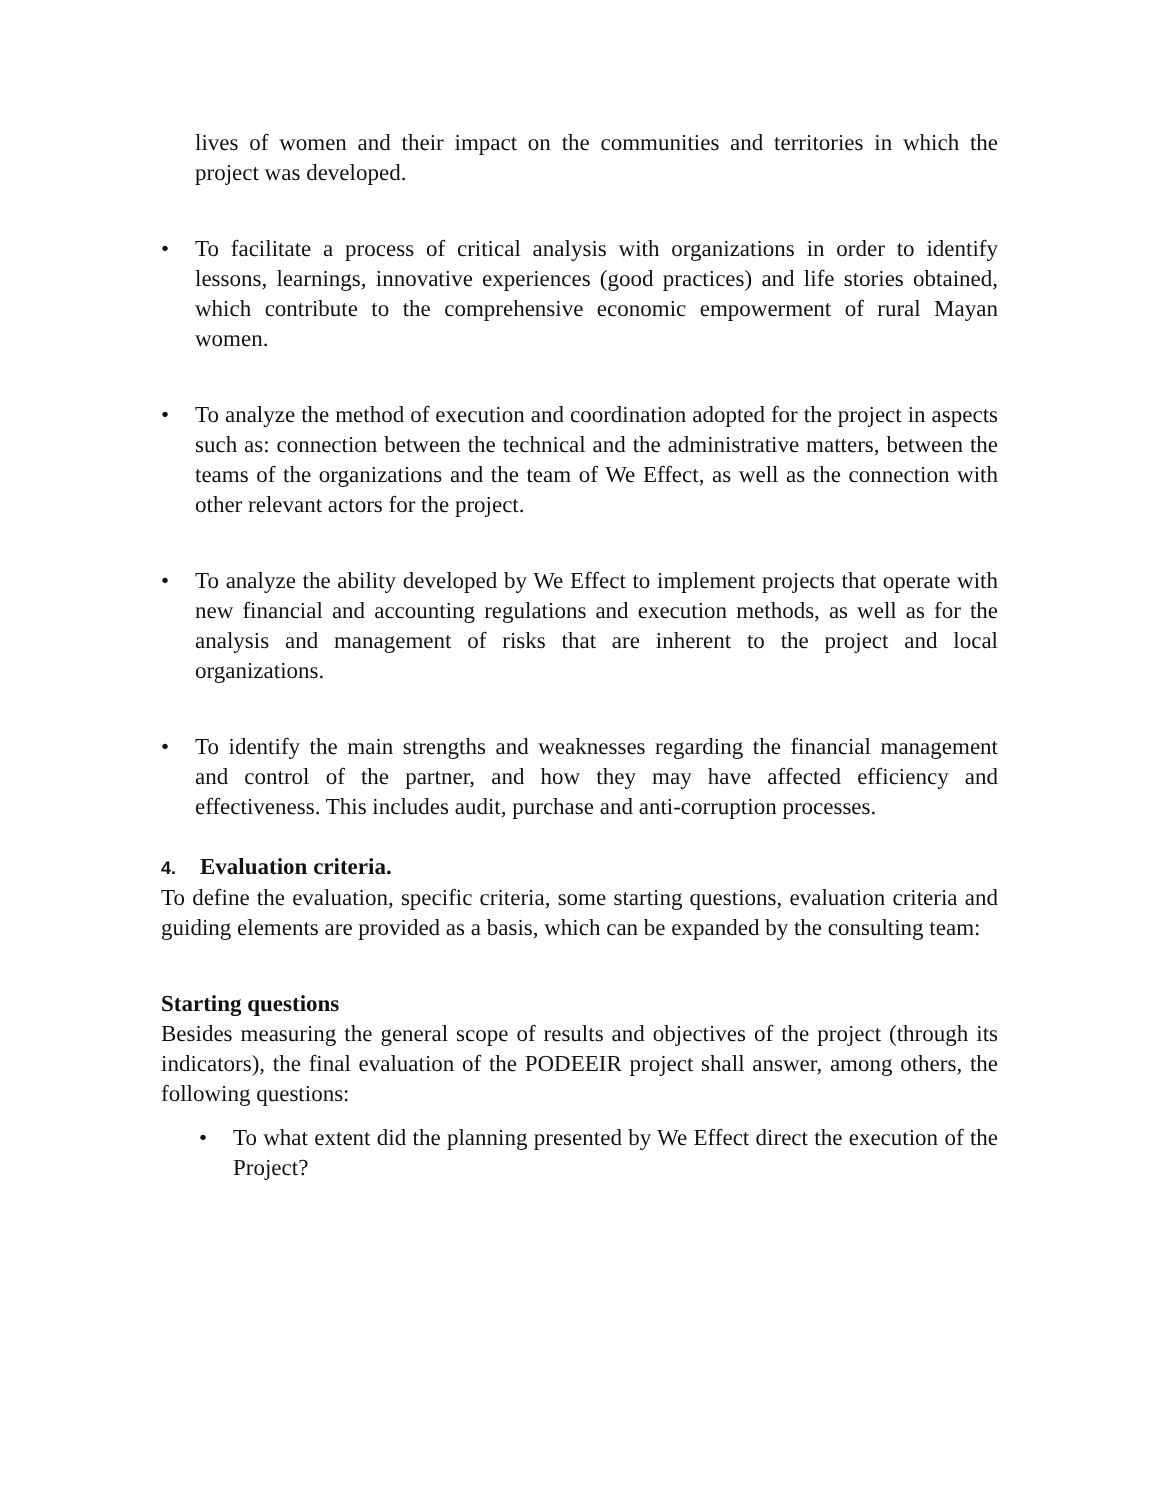lives of women and their impact on the communities and territories in which the project was developed.
• To facilitate a process of critical analysis with organizations in order to identify lessons, learnings, innovative experiences (good practices) and life stories obtained, which contribute to the comprehensive economic empowerment of rural Mayan women.
• To analyze the method of execution and coordination adopted for the project in aspects such as: connection between the technical and the administrative matters, between the teams of the organizations and the team of We Effect, as well as the connection with other relevant actors for the project.
• To analyze the ability developed by We Effect to implement projects that operate with new financial and accounting regulations and execution methods, as well as for the analysis and management of risks that are inherent to the project and local organizations.
• To identify the main strengths and weaknesses regarding the financial management and control of the partner, and how they may have affected efficiency and effectiveness. This includes audit, purchase and anti-corruption processes.
4. Evaluation criteria.
To define the evaluation, specific criteria, some starting questions, evaluation criteria and guiding elements are provided as a basis, which can be expanded by the consulting team:
Starting questions
Besides measuring the general scope of results and objectives of the project (through its indicators), the final evaluation of the PODEEIR project shall answer, among others, the following questions:
• To what extent did the planning presented by We Effect direct the execution of the Project?